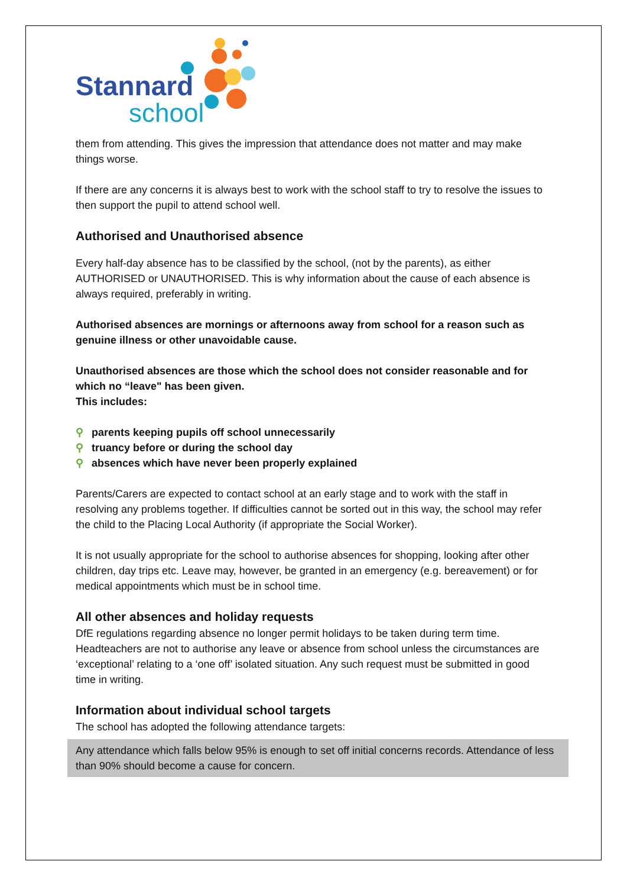Stannard
school
them from attending. This gives the impression that attendance does not matter and may make things worse.
If there are any concerns it is always best to work with the school staff to try to resolve the issues to then support the pupil to attend school well.
Authorised and Unauthorised absence
Every half-day absence has to be classified by the school, (not by the parents), as either AUTHORISED or UNAUTHORISED. This is why information about the cause of each absence is always required, preferably in writing.
Authorised absences are mornings or afternoons away from school for a reason such as genuine illness or other unavoidable cause.
Unauthorised absences are those which the school does not consider reasonable and for which no “leave" has been given.
This includes:
⚲ parents keeping pupils off school unnecessarily
⚲ truancy before or during the school day
⚲ absences which have never been properly explained
Parents/Carers are expected to contact school at an early stage and to work with the staff in resolving any problems together. If difficulties cannot be sorted out in this way, the school may refer the child to the Placing Local Authority (if appropriate the Social Worker).
It is not usually appropriate for the school to authorise absences for shopping, looking after other children, day trips etc. Leave may, however, be granted in an emergency (e.g. bereavement) or for medical appointments which must be in school time.
All other absences and holiday requests
DfE regulations regarding absence no longer permit holidays to be taken during term time. Headteachers are not to authorise any leave or absence from school unless the circumstances are ‘exceptional’ relating to a ‘one off’ isolated situation. Any such request must be submitted in good time in writing.
Information about individual school targets
The school has adopted the following attendance targets:
Any attendance which falls below 95% is enough to set off initial concerns records. Attendance of less than 90% should become a cause for concern.